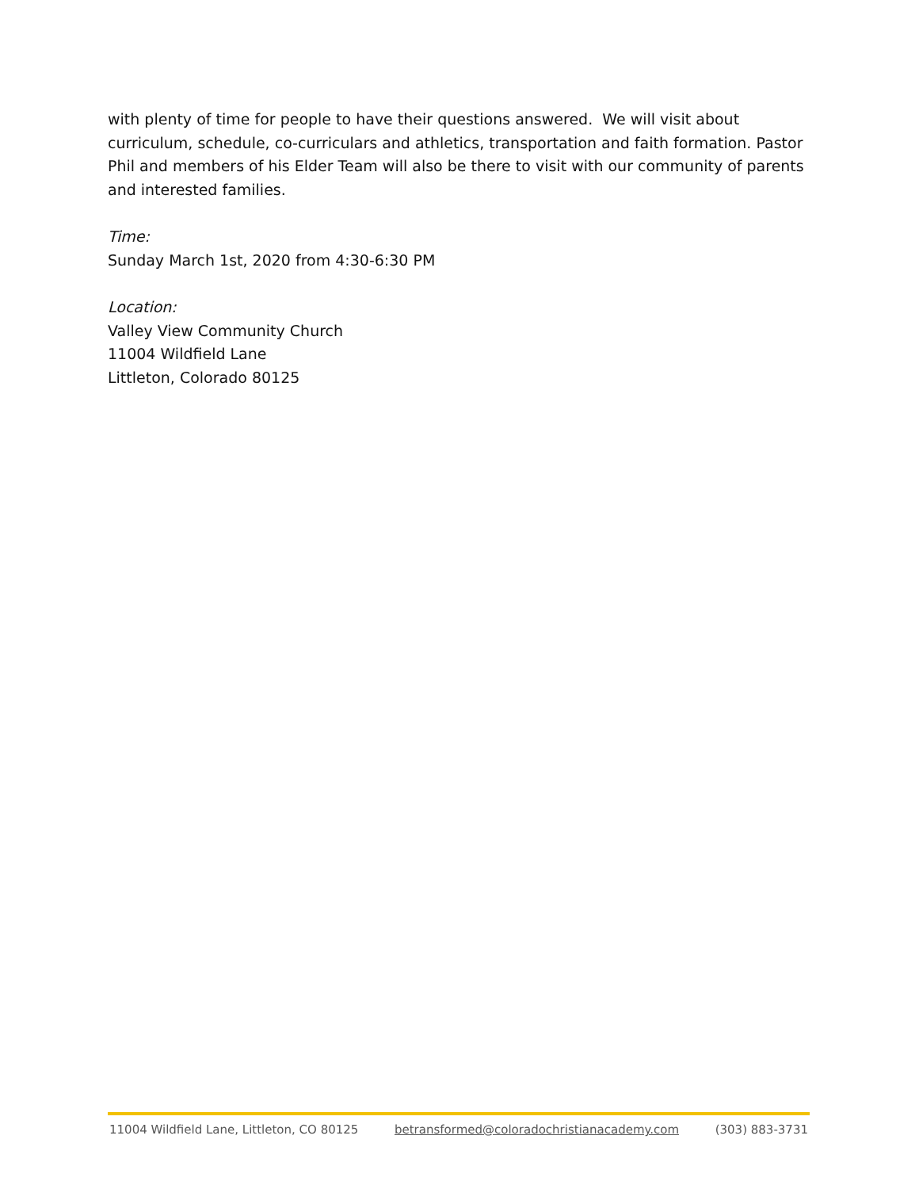with plenty of time for people to have their questions answered. We will visit about curriculum, schedule, co-curriculars and athletics, transportation and faith formation. Pastor Phil and members of his Elder Team will also be there to visit with our community of parents and interested families.
Time:
Sunday March 1st, 2020 from 4:30-6:30 PM
Location:
Valley View Community Church
11004 Wildfield Lane
Littleton, Colorado 80125
11004 Wildfield Lane, Littleton, CO 80125 betransformed@coloradochristianacademy.com (303) 883-3731